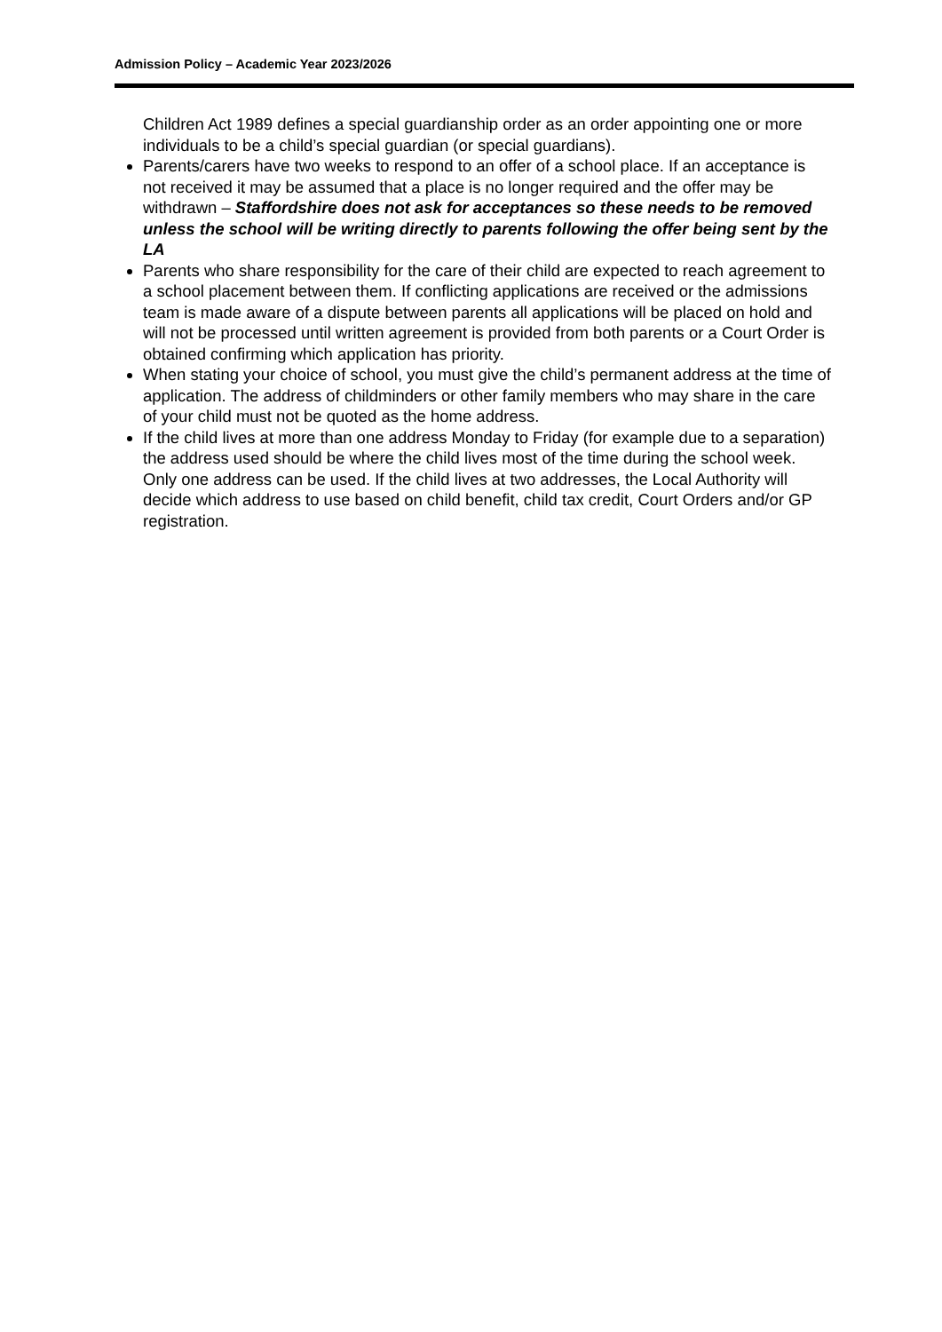Admission Policy – Academic Year 2023/2026
Children Act 1989 defines a special guardianship order as an order appointing one or more individuals to be a child’s special guardian (or special guardians).
Parents/carers have two weeks to respond to an offer of a school place. If an acceptance is not received it may be assumed that a place is no longer required and the offer may be withdrawn – Staffordshire does not ask for acceptances so these needs to be removed unless the school will be writing directly to parents following the offer being sent by the LA
Parents who share responsibility for the care of their child are expected to reach agreement to a school placement between them. If conflicting applications are received or the admissions team is made aware of a dispute between parents all applications will be placed on hold and will not be processed until written agreement is provided from both parents or a Court Order is obtained confirming which application has priority.
When stating your choice of school, you must give the child’s permanent address at the time of application. The address of childminders or other family members who may share in the care of your child must not be quoted as the home address.
If the child lives at more than one address Monday to Friday (for example due to a separation) the address used should be where the child lives most of the time during the school week. Only one address can be used. If the child lives at two addresses, the Local Authority will decide which address to use based on child benefit, child tax credit, Court Orders and/or GP registration.